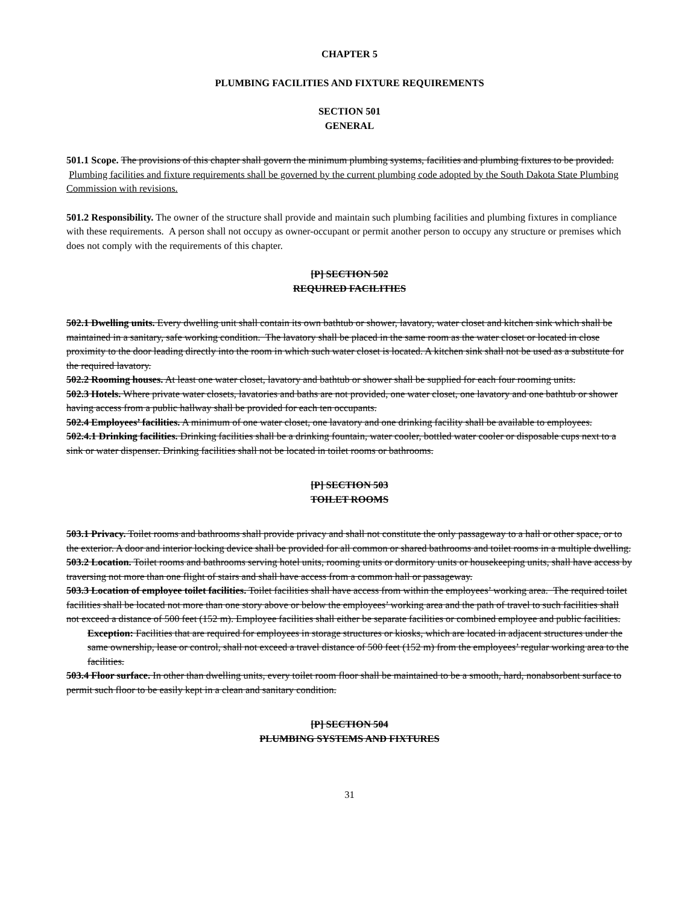CHAPTER 5
PLUMBING FACILITIES AND FIXTURE REQUIREMENTS
SECTION 501
GENERAL
501.1 Scope. The provisions of this chapter shall govern the minimum plumbing systems, facilities and plumbing fixtures to be provided. Plumbing facilities and fixture requirements shall be governed by the current plumbing code adopted by the South Dakota State Plumbing Commission with revisions.
501.2 Responsibility. The owner of the structure shall provide and maintain such plumbing facilities and plumbing fixtures in compliance with these requirements. A person shall not occupy as owner-occupant or permit another person to occupy any structure or premises which does not comply with the requirements of this chapter.
[P] SECTION 502
REQUIRED FACILITIES
502.1 Dwelling units. Every dwelling unit shall contain its own bathtub or shower, lavatory, water closet and kitchen sink which shall be maintained in a sanitary, safe working condition. The lavatory shall be placed in the same room as the water closet or located in close proximity to the door leading directly into the room in which such water closet is located. A kitchen sink shall not be used as a substitute for the required lavatory.
502.2 Rooming houses. At least one water closet, lavatory and bathtub or shower shall be supplied for each four rooming units.
502.3 Hotels. Where private water closets, lavatories and baths are not provided, one water closet, one lavatory and one bathtub or shower having access from a public hallway shall be provided for each ten occupants.
502.4 Employees’ facilities. A minimum of one water closet, one lavatory and one drinking facility shall be available to employees.
502.4.1 Drinking facilities. Drinking facilities shall be a drinking fountain, water cooler, bottled water cooler or disposable cups next to a sink or water dispenser. Drinking facilities shall not be located in toilet rooms or bathrooms.
[P] SECTION 503
TOILET ROOMS
503.1 Privacy. Toilet rooms and bathrooms shall provide privacy and shall not constitute the only passageway to a hall or other space, or to the exterior. A door and interior locking device shall be provided for all common or shared bathrooms and toilet rooms in a multiple dwelling.
503.2 Location. Toilet rooms and bathrooms serving hotel units, rooming units or dormitory units or housekeeping units, shall have access by traversing not more than one flight of stairs and shall have access from a common hall or passageway.
503.3 Location of employee toilet facilities. Toilet facilities shall have access from within the employees’ working area. The required toilet facilities shall be located not more than one story above or below the employees’ working area and the path of travel to such facilities shall not exceed a distance of 500 feet (152 m). Employee facilities shall either be separate facilities or combined employee and public facilities.
Exception: Facilities that are required for employees in storage structures or kiosks, which are located in adjacent structures under the same ownership, lease or control, shall not exceed a travel distance of 500 feet (152 m) from the employees’ regular working area to the facilities.
503.4 Floor surface. In other than dwelling units, every toilet room floor shall be maintained to be a smooth, hard, nonabsorbent surface to permit such floor to be easily kept in a clean and sanitary condition.
[P] SECTION 504
PLUMBING SYSTEMS AND FIXTURES
31